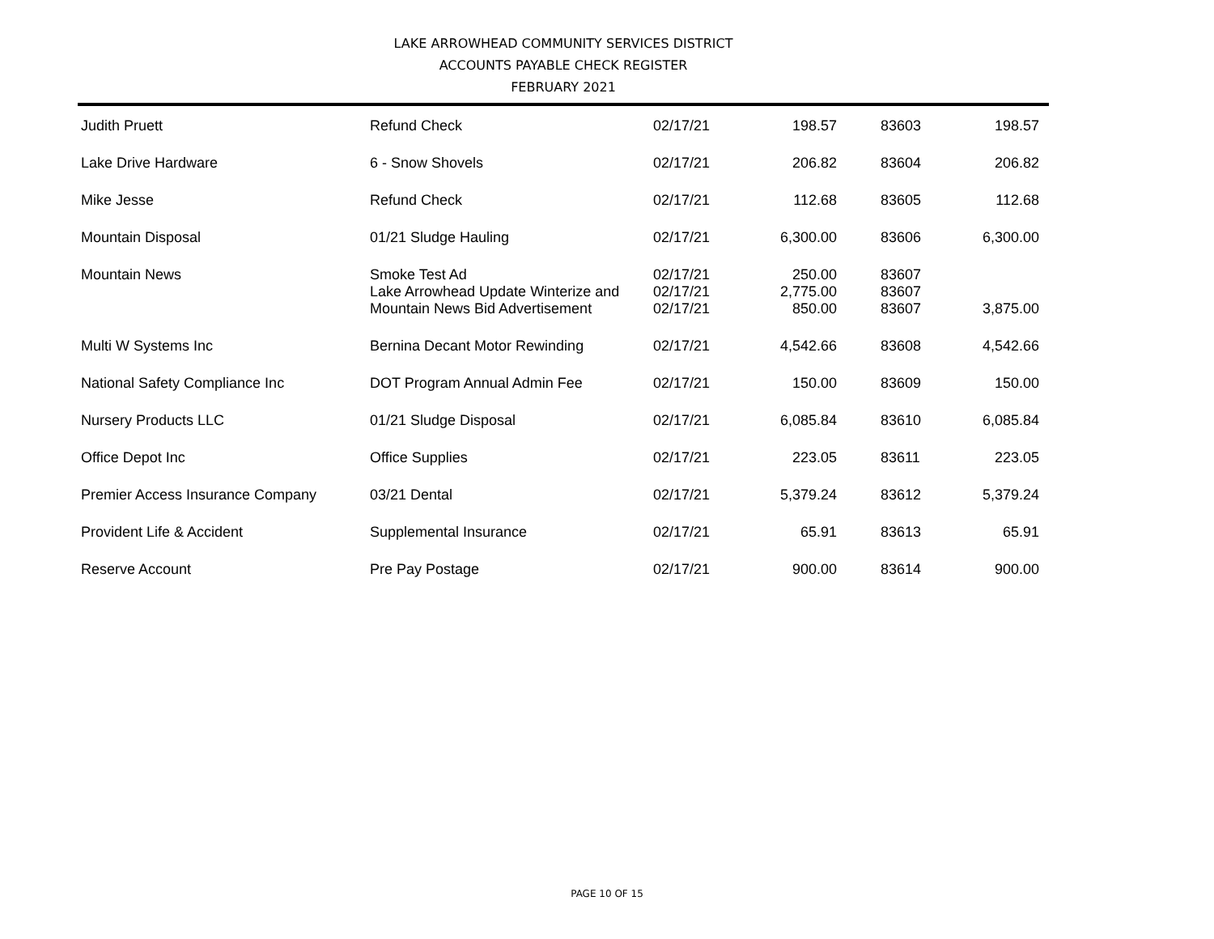LAKE ARROWHEAD COMMUNITY SERVICES DISTRICT
ACCOUNTS PAYABLE CHECK REGISTER
FEBRUARY 2021
| Judith Pruett | Refund Check | 02/17/21 | 198.57 | 83603 | 198.57 |
| Lake Drive Hardware | 6 - Snow Shovels | 02/17/21 | 206.82 | 83604 | 206.82 |
| Mike Jesse | Refund Check | 02/17/21 | 112.68 | 83605 | 112.68 |
| Mountain Disposal | 01/21 Sludge Hauling | 02/17/21 | 6,300.00 | 83606 | 6,300.00 |
| Mountain News | Smoke Test Ad | 02/17/21 | 250.00 | 83607 | |
| | Lake Arrowhead Update Winterize and | 02/17/21 | 2,775.00 | 83607 | |
| | Mountain News Bid Advertisement | 02/17/21 | 850.00 | 83607 | 3,875.00 |
| Multi W Systems Inc | Bernina Decant Motor Rewinding | 02/17/21 | 4,542.66 | 83608 | 4,542.66 |
| National Safety Compliance Inc | DOT Program Annual Admin Fee | 02/17/21 | 150.00 | 83609 | 150.00 |
| Nursery Products LLC | 01/21 Sludge Disposal | 02/17/21 | 6,085.84 | 83610 | 6,085.84 |
| Office Depot Inc | Office Supplies | 02/17/21 | 223.05 | 83611 | 223.05 |
| Premier Access Insurance Company | 03/21 Dental | 02/17/21 | 5,379.24 | 83612 | 5,379.24 |
| Provident Life & Accident | Supplemental Insurance | 02/17/21 | 65.91 | 83613 | 65.91 |
| Reserve Account | Pre Pay Postage | 02/17/21 | 900.00 | 83614 | 900.00 |
PAGE 10 OF 15